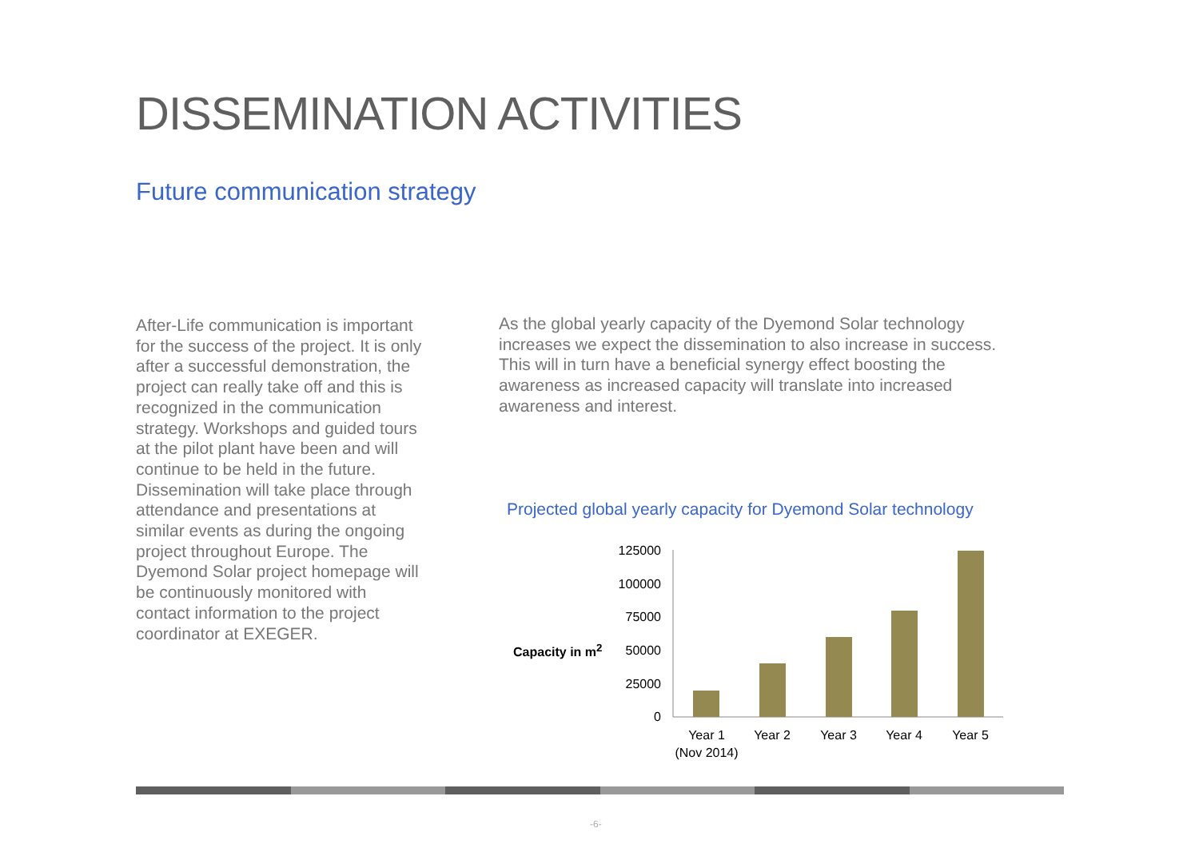DISSEMINATION ACTIVITIES
Future communication strategy
After-Life communication is important for the success of the project. It is only after a successful demonstration, the project can really take off and this is recognized in the communication strategy. Workshops and guided tours at the pilot plant have been and will continue to be held in the future. Dissemination will take place through attendance and presentations at similar events as during the ongoing project throughout Europe. The Dyemond Solar project homepage will be continuously monitored with contact information to the project coordinator at EXEGER.
As the global yearly capacity of the Dyemond Solar technology increases we expect the dissemination to also increase in success. This will in turn have a beneficial synergy effect boosting the awareness as increased capacity will translate into increased awareness and interest.
Projected global yearly capacity for Dyemond Solar technology
Capacity in m<sup>2</sup>
125000
100000
75000
50000
25000
0
Year 1
(Nov 2014)
Year 2
Year 3
Year 4
Year 5
-6-